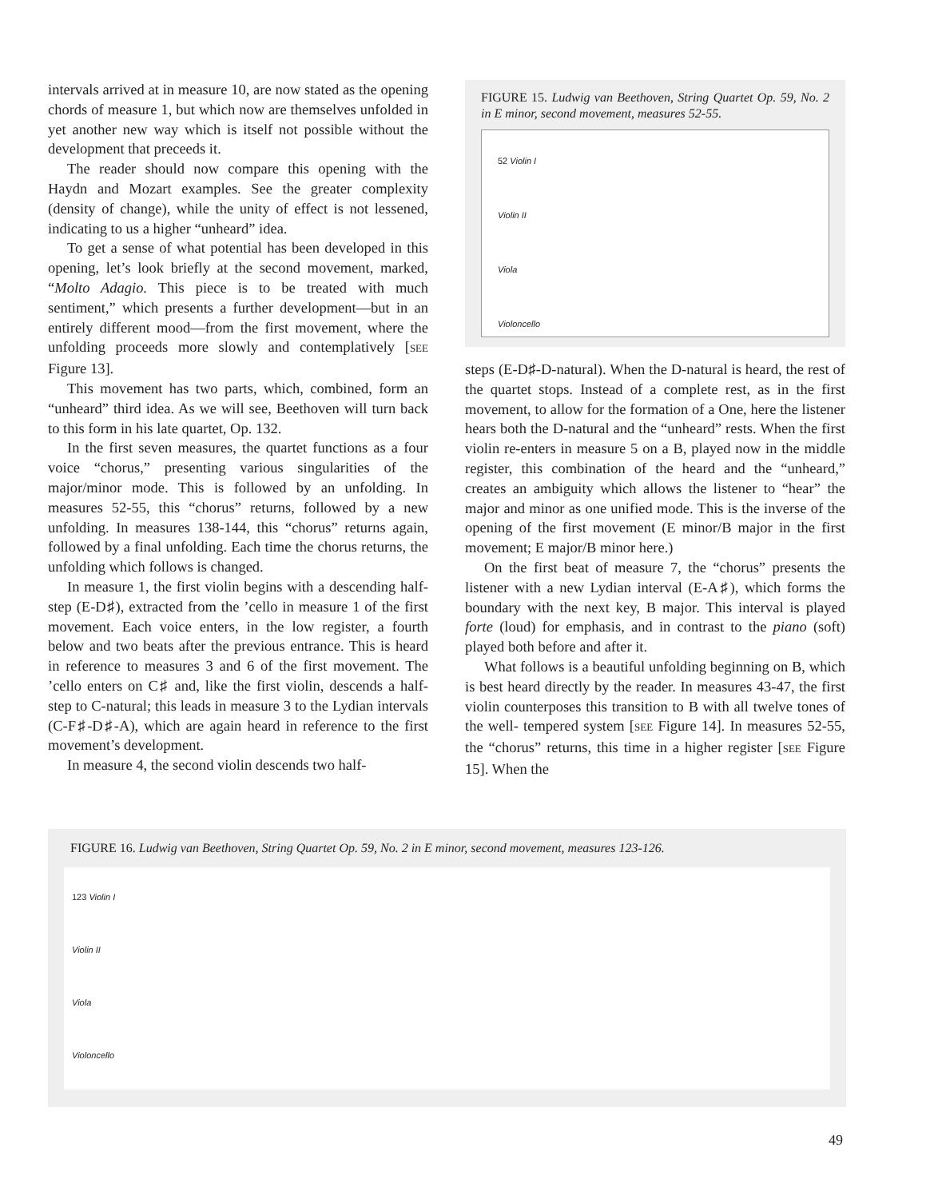intervals arrived at in measure 10, are now stated as the opening chords of measure 1, but which now are themselves unfolded in yet another new way which is itself not possible without the development that preceeds it.
The reader should now compare this opening with the Haydn and Mozart examples. See the greater complexity (density of change), while the unity of effect is not lessened, indicating to us a higher “unheard” idea.
To get a sense of what potential has been developed in this opening, let’s look briefly at the second movement, marked, “Molto Adagio. This piece is to be treated with much sentiment,” which presents a further development—but in an entirely different mood—from the first movement, where the unfolding proceeds more slowly and contemplatively [SEE Figure 13].
This movement has two parts, which, combined, form an “unheard” third idea. As we will see, Beethoven will turn back to this form in his late quartet, Op. 132.
In the first seven measures, the quartet functions as a four voice “chorus,” presenting various singularities of the major/minor mode. This is followed by an unfolding. In measures 52-55, this “chorus” returns, followed by a new unfolding. In measures 138-144, this “chorus” returns again, followed by a final unfolding. Each time the chorus returns, the unfolding which follows is changed.
In measure 1, the first violin begins with a descending half-step (E-D♯), extracted from the ’cello in measure 1 of the first movement. Each voice enters, in the low register, a fourth below and two beats after the previous entrance. This is heard in reference to measures 3 and 6 of the first movement. The ’cello enters on C♯ and, like the first violin, descends a half-step to C-natural; this leads in measure 3 to the Lydian intervals (C-F♯-D♯-A), which are again heard in reference to the first movement’s development.
In measure 4, the second violin descends two half-
FIGURE 15. Ludwig van Beethoven, String Quartet Op. 59, No. 2 in E minor, second movement, measures 52-55.
52 Violin I
Violin II
Viola
Violoncello
steps (E-D♯-D-natural). When the D-natural is heard, the rest of the quartet stops. Instead of a complete rest, as in the first movement, to allow for the formation of a One, here the listener hears both the D-natural and the “unheard” rests. When the first violin re-enters in measure 5 on a B, played now in the middle register, this combination of the heard and the “unheard,” creates an ambiguity which allows the listener to “hear” the major and minor as one unified mode. This is the inverse of the opening of the first movement (E minor/B major in the first movement; E major/B minor here.)
On the first beat of measure 7, the “chorus” presents the listener with a new Lydian interval (E-A♯), which forms the boundary with the next key, B major. This interval is played forte (loud) for emphasis, and in contrast to the piano (soft) played both before and after it.
What follows is a beautiful unfolding beginning on B, which is best heard directly by the reader. In measures 43-47, the first violin counterposes this transition to B with all twelve tones of the well- tempered system [SEE Figure 14]. In measures 52-55, the “chorus” returns, this time in a higher register [SEE Figure 15]. When the
FIGURE 16. Ludwig van Beethoven, String Quartet Op. 59, No. 2 in E minor, second movement, measures 123-126.
123 Violin I
Violin II
Viola
Violoncello
49